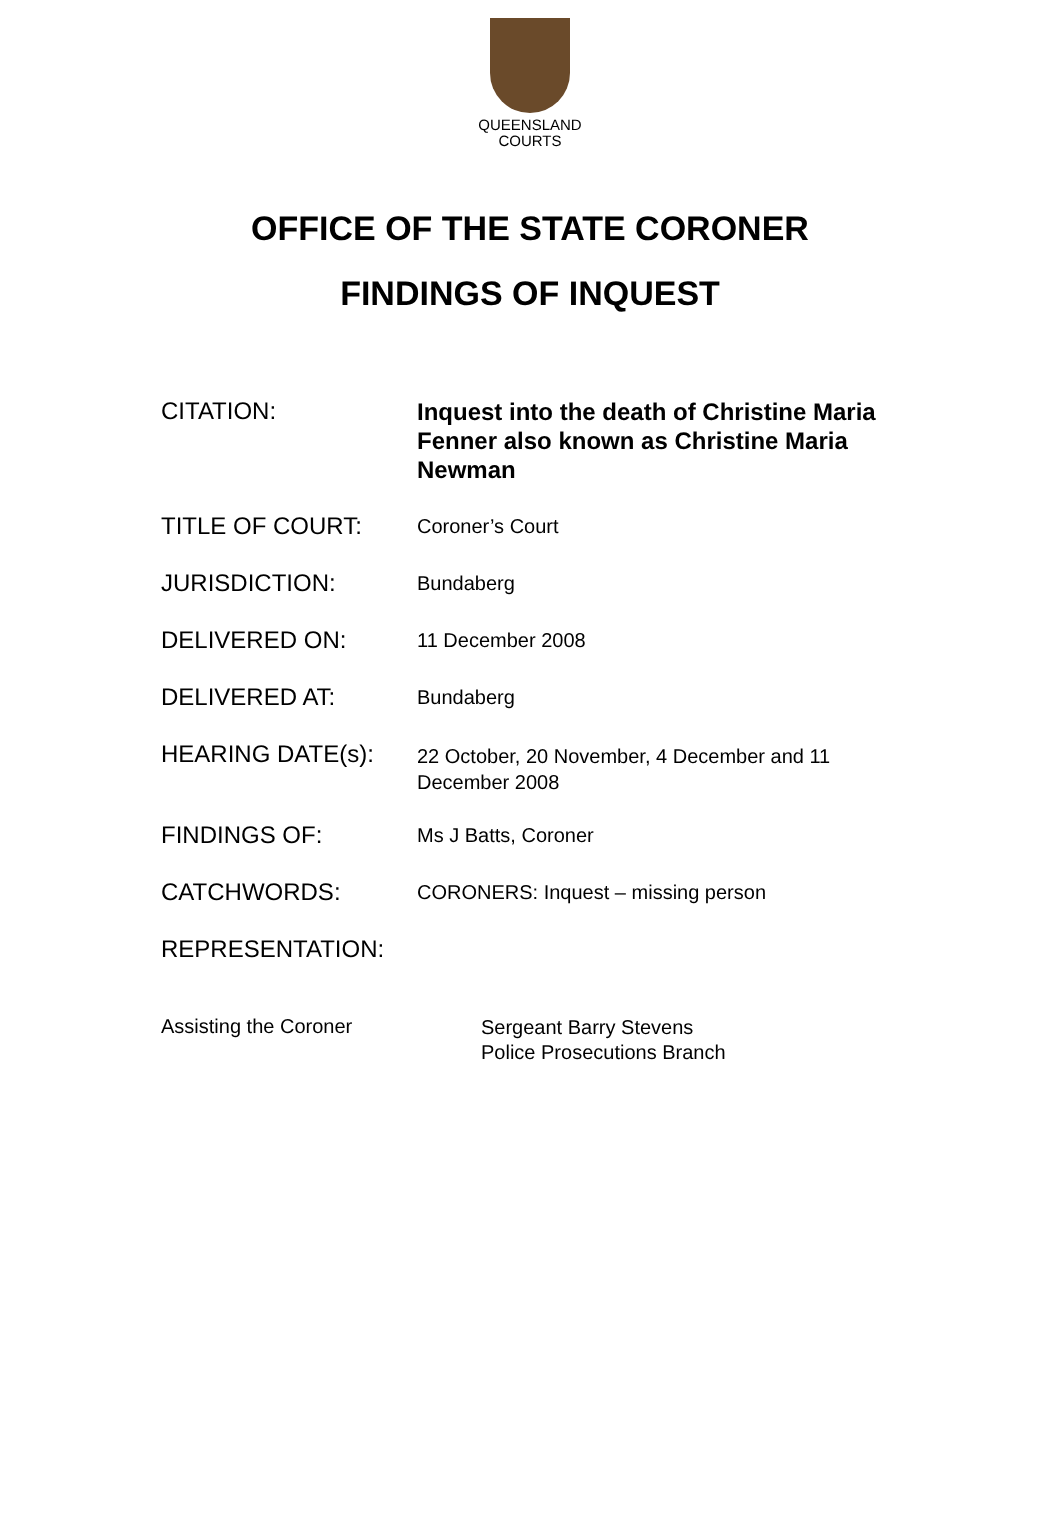QUEENSLAND
COURTS
OFFICE OF THE STATE CORONER
FINDINGS OF INQUEST
CITATION:
Inquest into the death of Christine Maria Fenner also known as Christine Maria Newman
TITLE OF COURT:
Coroner’s Court
JURISDICTION:
Bundaberg
DELIVERED ON:
11 December 2008
DELIVERED AT:
Bundaberg
HEARING DATE(s):
22 October, 20 November, 4 December and 11 December 2008
FINDINGS OF:
Ms J Batts, Coroner
CATCHWORDS:
CORONERS: Inquest – missing person
REPRESENTATION:
Assisting the Coroner
Sergeant Barry Stevens
Police Prosecutions Branch